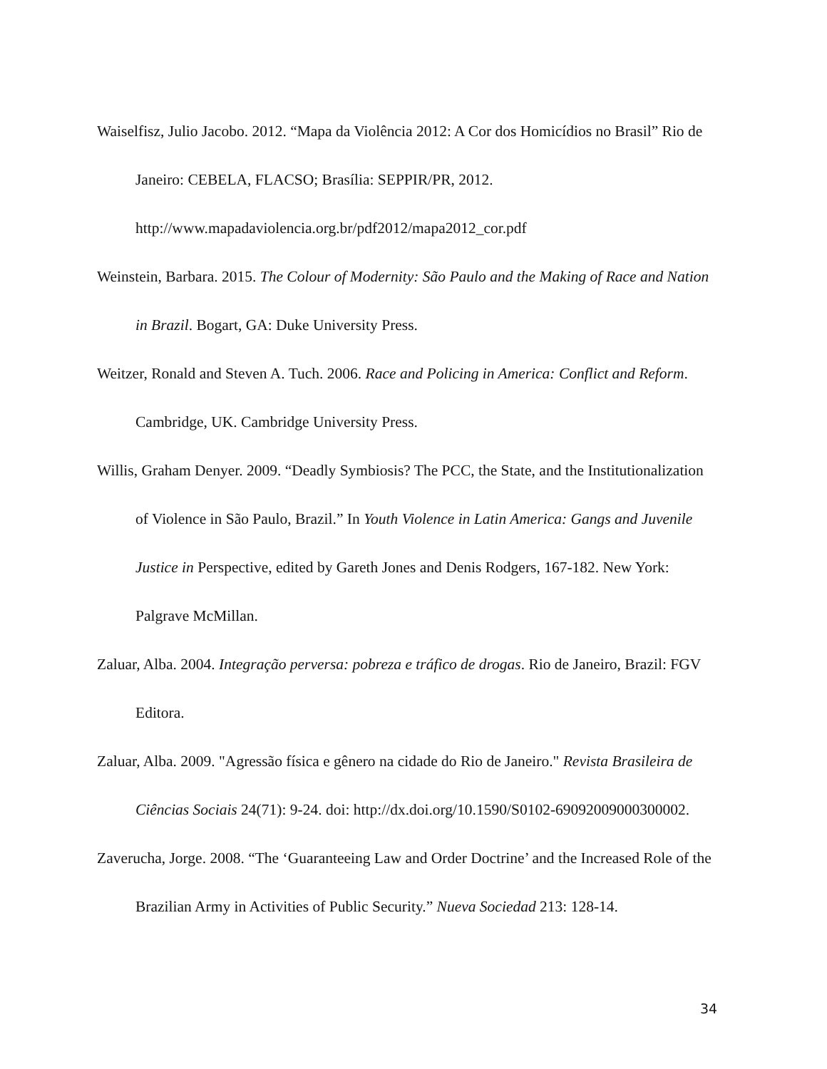Waiselfisz, Julio Jacobo. 2012. “Mapa da Violência 2012: A Cor dos Homicídios no Brasil” Rio de Janeiro: CEBELA, FLACSO; Brasília: SEPPIR/PR, 2012. http://www.mapadaviolencia.org.br/pdf2012/mapa2012_cor.pdf
Weinstein, Barbara. 2015. The Colour of Modernity: São Paulo and the Making of Race and Nation in Brazil. Bogart, GA: Duke University Press.
Weitzer, Ronald and Steven A. Tuch. 2006. Race and Policing in America: Conflict and Reform. Cambridge, UK. Cambridge University Press.
Willis, Graham Denyer. 2009. “Deadly Symbiosis? The PCC, the State, and the Institutionalization of Violence in São Paulo, Brazil.” In Youth Violence in Latin America: Gangs and Juvenile Justice in Perspective, edited by Gareth Jones and Denis Rodgers, 167-182. New York: Palgrave McMillan.
Zaluar, Alba. 2004. Integração perversa: pobreza e tráfico de drogas. Rio de Janeiro, Brazil: FGV Editora.
Zaluar, Alba. 2009. "Agressão física e gênero na cidade do Rio de Janeiro." Revista Brasileira de Ciências Sociais 24(71): 9-24. doi: http://dx.doi.org/10.1590/S0102-69092009000300002.
Zaverucha, Jorge. 2008. “The ‘Guaranteeing Law and Order Doctrine’ and the Increased Role of the Brazilian Army in Activities of Public Security.” Nueva Sociedad 213: 128-14.
34